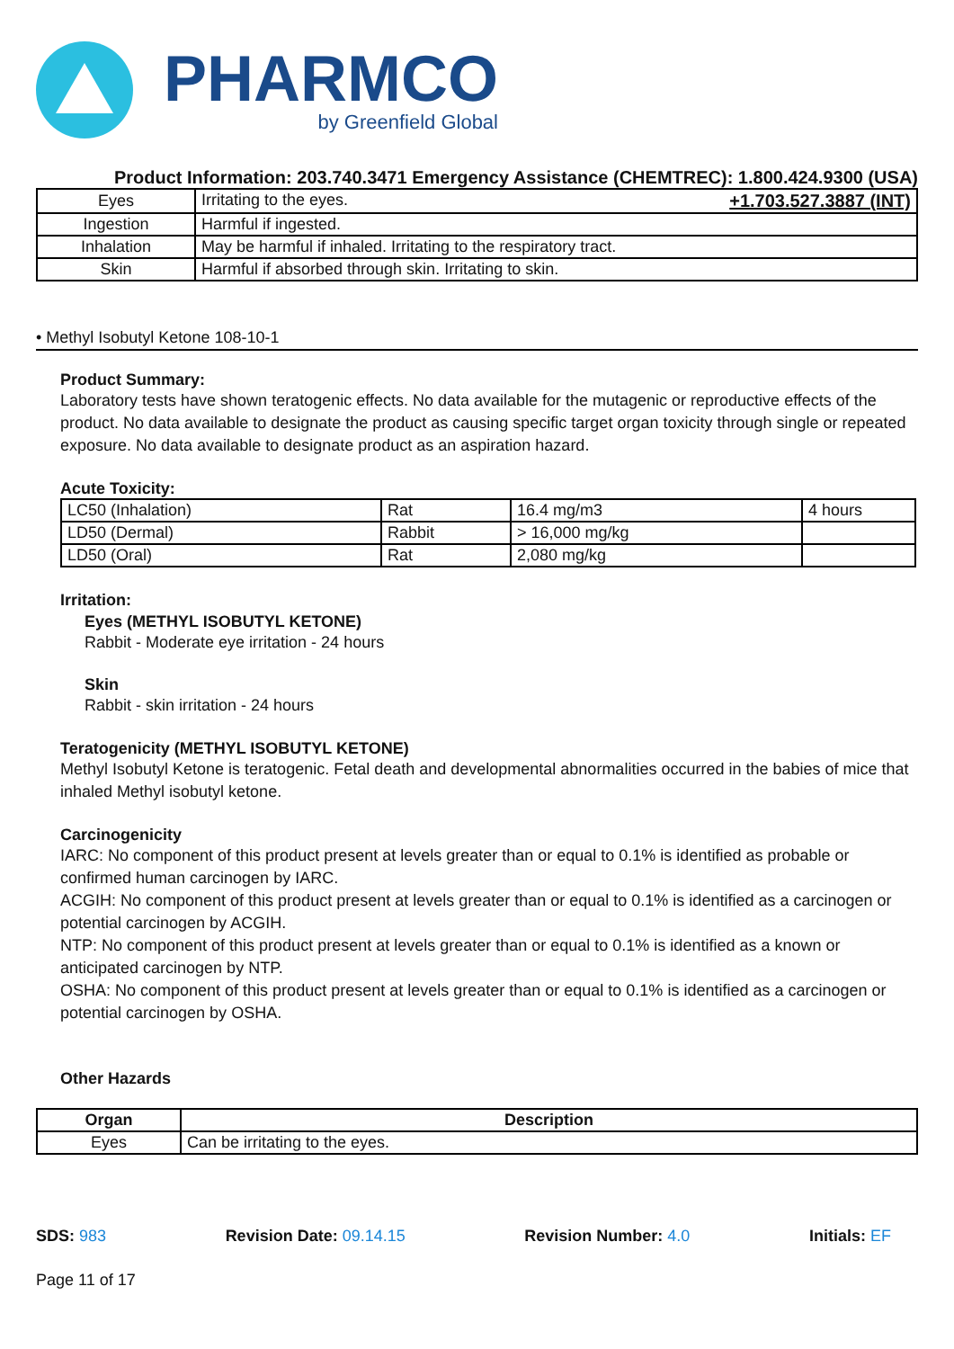PHARMCO
by Greenfield Global
Product Information: 203.740.3471 Emergency Assistance (CHEMTREC): 1.800.424.9300 (USA)
| Eyes | Irritating to the eyes. +1.703.527.3887 (INT) |
| Ingestion | Harmful if ingested. |
| Inhalation | May be harmful if inhaled. Irritating to the respiratory tract. |
| Skin | Harmful if absorbed through skin. Irritating to skin. |
• Methyl Isobutyl Ketone 108-10-1
Product Summary:
Laboratory tests have shown teratogenic effects. No data available for the mutagenic or reproductive effects of the product. No data available to designate the product as causing specific target organ toxicity through single or repeated exposure. No data available to designate product as an aspiration hazard.
Acute Toxicity:
| LC50 (Inhalation) | Rat | 16.4 mg/m3 | 4 hours |
| LD50 (Dermal) | Rabbit | > 16,000 mg/kg | |
| LD50 (Oral) | Rat | 2,080 mg/kg | |
Irritation:
Eyes (METHYL ISOBUTYL KETONE)
Rabbit - Moderate eye irritation - 24 hours
Skin
Rabbit - skin irritation - 24 hours
Teratogenicity (METHYL ISOBUTYL KETONE)
Methyl Isobutyl Ketone is teratogenic. Fetal death and developmental abnormalities occurred in the babies of mice that inhaled Methyl isobutyl ketone.
Carcinogenicity
IARC: No component of this product present at levels greater than or equal to 0.1% is identified as probable or confirmed human carcinogen by IARC.
ACGIH: No component of this product present at levels greater than or equal to 0.1% is identified as a carcinogen or potential carcinogen by ACGIH.
NTP: No component of this product present at levels greater than or equal to 0.1% is identified as a known or anticipated carcinogen by NTP.
OSHA: No component of this product present at levels greater than or equal to 0.1% is identified as a carcinogen or potential carcinogen by OSHA.
Other Hazards
| Organ | Description |
| --- | --- |
| Eyes | Can be irritating to the eyes. |
SDS: 983 Revision Date: 09.14.15 Revision Number: 4.0 Initials: EF
Page 11 of 17